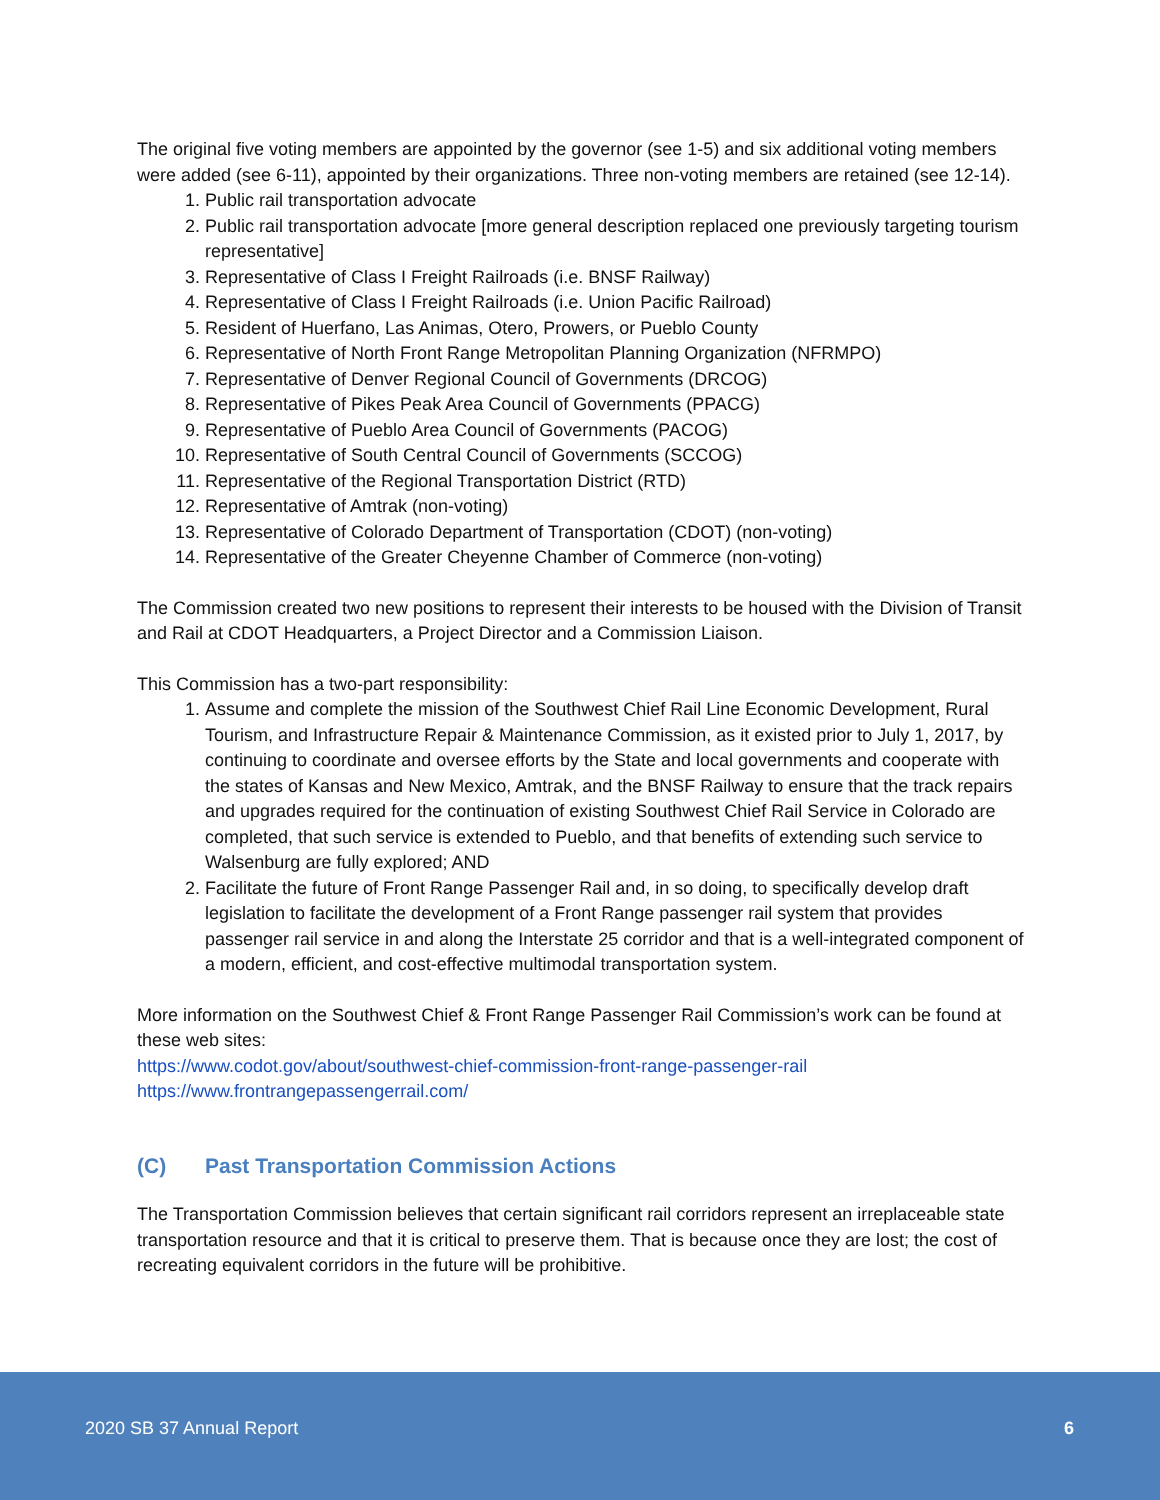The original five voting members are appointed by the governor (see 1-5) and six additional voting members were added (see 6-11), appointed by their organizations. Three non-voting members are retained (see 12-14).
1. Public rail transportation advocate
2. Public rail transportation advocate [more general description replaced one previously targeting tourism representative]
3. Representative of Class I Freight Railroads (i.e. BNSF Railway)
4. Representative of Class I Freight Railroads (i.e. Union Pacific Railroad)
5. Resident of Huerfano, Las Animas, Otero, Prowers, or Pueblo County
6. Representative of North Front Range Metropolitan Planning Organization (NFRMPO)
7. Representative of Denver Regional Council of Governments (DRCOG)
8. Representative of Pikes Peak Area Council of Governments (PPACG)
9. Representative of Pueblo Area Council of Governments (PACOG)
10. Representative of South Central Council of Governments (SCCOG)
11. Representative of the Regional Transportation District (RTD)
12. Representative of Amtrak (non-voting)
13. Representative of Colorado Department of Transportation (CDOT) (non-voting)
14. Representative of the Greater Cheyenne Chamber of Commerce (non-voting)
The Commission created two new positions to represent their interests to be housed with the Division of Transit and Rail at CDOT Headquarters, a Project Director and a Commission Liaison.
This Commission has a two-part responsibility:
1. Assume and complete the mission of the Southwest Chief Rail Line Economic Development, Rural Tourism, and Infrastructure Repair & Maintenance Commission, as it existed prior to July 1, 2017, by continuing to coordinate and oversee efforts by the State and local governments and cooperate with the states of Kansas and New Mexico, Amtrak, and the BNSF Railway to ensure that the track repairs and upgrades required for the continuation of existing Southwest Chief Rail Service in Colorado are completed, that such service is extended to Pueblo, and that benefits of extending such service to Walsenburg are fully explored; AND
2. Facilitate the future of Front Range Passenger Rail and, in so doing, to specifically develop draft legislation to facilitate the development of a Front Range passenger rail system that provides passenger rail service in and along the Interstate 25 corridor and that is a well-integrated component of a modern, efficient, and cost-effective multimodal transportation system.
More information on the Southwest Chief & Front Range Passenger Rail Commission’s work can be found at these web sites:
https://www.codot.gov/about/southwest-chief-commission-front-range-passenger-rail
https://www.frontrangepassengerrail.com/
(C) Past Transportation Commission Actions
The Transportation Commission believes that certain significant rail corridors represent an irreplaceable state transportation resource and that it is critical to preserve them. That is because once they are lost; the cost of recreating equivalent corridors in the future will be prohibitive.
2020 SB 37 Annual Report 6